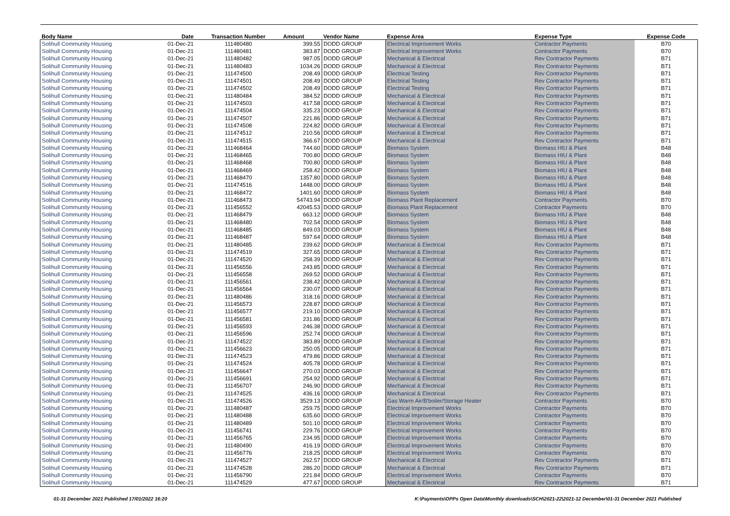| Body Name | Date | Transaction Number | Amount | Vendor Name | Expense Area | Expense Type | Expense Code |
| --- | --- | --- | --- | --- | --- | --- | --- |
| Solihull Community Housing | 01-Dec-21 | 111480480 | 399.55 | DODD GROUP | Electrical Improvement Works | Contractor Payments | B70 |
| Solihull Community Housing | 01-Dec-21 | 111480481 | 383.87 | DODD GROUP | Electrical Improvement Works | Contractor Payments | B70 |
| Solihull Community Housing | 01-Dec-21 | 111480482 | 987.05 | DODD GROUP | Mechanical & Electrical | Rev Contractor Payments | B71 |
| Solihull Community Housing | 01-Dec-21 | 111480483 | 1034.26 | DODD GROUP | Mechanical & Electrical | Rev Contractor Payments | B71 |
| Solihull Community Housing | 01-Dec-21 | 111474500 | 208.49 | DODD GROUP | Electrical Testing | Rev Contractor Payments | B71 |
| Solihull Community Housing | 01-Dec-21 | 111474501 | 208.49 | DODD GROUP | Electrical Testing | Rev Contractor Payments | B71 |
| Solihull Community Housing | 01-Dec-21 | 111474502 | 208.49 | DODD GROUP | Electrical Testing | Rev Contractor Payments | B71 |
| Solihull Community Housing | 01-Dec-21 | 111480484 | 384.52 | DODD GROUP | Mechanical & Electrical | Rev Contractor Payments | B71 |
| Solihull Community Housing | 01-Dec-21 | 111474503 | 417.58 | DODD GROUP | Mechanical & Electrical | Rev Contractor Payments | B71 |
| Solihull Community Housing | 01-Dec-21 | 111474504 | 335.23 | DODD GROUP | Mechanical & Electrical | Rev Contractor Payments | B71 |
| Solihull Community Housing | 01-Dec-21 | 111474507 | 221.86 | DODD GROUP | Mechanical & Electrical | Rev Contractor Payments | B71 |
| Solihull Community Housing | 01-Dec-21 | 111474508 | 224.82 | DODD GROUP | Mechanical & Electrical | Rev Contractor Payments | B71 |
| Solihull Community Housing | 01-Dec-21 | 111474512 | 210.56 | DODD GROUP | Mechanical & Electrical | Rev Contractor Payments | B71 |
| Solihull Community Housing | 01-Dec-21 | 111474515 | 366.67 | DODD GROUP | Mechanical & Electrical | Rev Contractor Payments | B71 |
| Solihull Community Housing | 01-Dec-21 | 111468464 | 744.60 | DODD GROUP | Biomass System | Biomass HIU & Plant | B48 |
| Solihull Community Housing | 01-Dec-21 | 111468465 | 700.80 | DODD GROUP | Biomass System | Biomass HIU & Plant | B48 |
| Solihull Community Housing | 01-Dec-21 | 111468468 | 700.80 | DODD GROUP | Biomass System | Biomass HIU & Plant | B48 |
| Solihull Community Housing | 01-Dec-21 | 111468469 | 258.42 | DODD GROUP | Biomass System | Biomass HIU & Plant | B48 |
| Solihull Community Housing | 01-Dec-21 | 111468470 | 1357.80 | DODD GROUP | Biomass System | Biomass HIU & Plant | B48 |
| Solihull Community Housing | 01-Dec-21 | 111474516 | 1448.00 | DODD GROUP | Biomass System | Biomass HIU & Plant | B48 |
| Solihull Community Housing | 01-Dec-21 | 111468472 | 1401.60 | DODD GROUP | Biomass System | Biomass HIU & Plant | B48 |
| Solihull Community Housing | 01-Dec-21 | 111468473 | 54743.94 | DODD GROUP | Biomass Plant Replacement | Contractor Payments | B70 |
| Solihull Community Housing | 01-Dec-21 | 111456552 | 42045.53 | DODD GROUP | Biomass Plant Replacement | Contractor Payments | B70 |
| Solihull Community Housing | 01-Dec-21 | 111468479 | 663.12 | DODD GROUP | Biomass System | Biomass HIU & Plant | B48 |
| Solihull Community Housing | 01-Dec-21 | 111468480 | 702.54 | DODD GROUP | Biomass System | Biomass HIU & Plant | B48 |
| Solihull Community Housing | 01-Dec-21 | 111468485 | 849.03 | DODD GROUP | Biomass System | Biomass HIU & Plant | B48 |
| Solihull Community Housing | 01-Dec-21 | 111468487 | 597.64 | DODD GROUP | Biomass System | Biomass HIU & Plant | B48 |
| Solihull Community Housing | 01-Dec-21 | 111480485 | 239.62 | DODD GROUP | Mechanical & Electrical | Rev Contractor Payments | B71 |
| Solihull Community Housing | 01-Dec-21 | 111474519 | 327.65 | DODD GROUP | Mechanical & Electrical | Rev Contractor Payments | B71 |
| Solihull Community Housing | 01-Dec-21 | 111474520 | 258.39 | DODD GROUP | Mechanical & Electrical | Rev Contractor Payments | B71 |
| Solihull Community Housing | 01-Dec-21 | 111456556 | 243.85 | DODD GROUP | Mechanical & Electrical | Rev Contractor Payments | B71 |
| Solihull Community Housing | 01-Dec-21 | 111456558 | 269.52 | DODD GROUP | Mechanical & Electrical | Rev Contractor Payments | B71 |
| Solihull Community Housing | 01-Dec-21 | 111456561 | 238.42 | DODD GROUP | Mechanical & Electrical | Rev Contractor Payments | B71 |
| Solihull Community Housing | 01-Dec-21 | 111456564 | 230.07 | DODD GROUP | Mechanical & Electrical | Rev Contractor Payments | B71 |
| Solihull Community Housing | 01-Dec-21 | 111480486 | 318.16 | DODD GROUP | Mechanical & Electrical | Rev Contractor Payments | B71 |
| Solihull Community Housing | 01-Dec-21 | 111456573 | 228.87 | DODD GROUP | Mechanical & Electrical | Rev Contractor Payments | B71 |
| Solihull Community Housing | 01-Dec-21 | 111456577 | 219.10 | DODD GROUP | Mechanical & Electrical | Rev Contractor Payments | B71 |
| Solihull Community Housing | 01-Dec-21 | 111456581 | 231.86 | DODD GROUP | Mechanical & Electrical | Rev Contractor Payments | B71 |
| Solihull Community Housing | 01-Dec-21 | 111456593 | 246.38 | DODD GROUP | Mechanical & Electrical | Rev Contractor Payments | B71 |
| Solihull Community Housing | 01-Dec-21 | 111456596 | 252.74 | DODD GROUP | Mechanical & Electrical | Rev Contractor Payments | B71 |
| Solihull Community Housing | 01-Dec-21 | 111474522 | 383.89 | DODD GROUP | Mechanical & Electrical | Rev Contractor Payments | B71 |
| Solihull Community Housing | 01-Dec-21 | 111456623 | 250.05 | DODD GROUP | Mechanical & Electrical | Rev Contractor Payments | B71 |
| Solihull Community Housing | 01-Dec-21 | 111474523 | 479.86 | DODD GROUP | Mechanical & Electrical | Rev Contractor Payments | B71 |
| Solihull Community Housing | 01-Dec-21 | 111474524 | 405.78 | DODD GROUP | Mechanical & Electrical | Rev Contractor Payments | B71 |
| Solihull Community Housing | 01-Dec-21 | 111456647 | 270.03 | DODD GROUP | Mechanical & Electrical | Rev Contractor Payments | B71 |
| Solihull Community Housing | 01-Dec-21 | 111456691 | 254.92 | DODD GROUP | Mechanical & Electrical | Rev Contractor Payments | B71 |
| Solihull Community Housing | 01-Dec-21 | 111456707 | 246.90 | DODD GROUP | Mechanical & Electrical | Rev Contractor Payments | B71 |
| Solihull Community Housing | 01-Dec-21 | 111474525 | 436.16 | DODD GROUP | Mechanical & Electrical | Rev Contractor Payments | B71 |
| Solihull Community Housing | 01-Dec-21 | 111474526 | 3529.13 | DODD GROUP | Gas Warm Air/B'boiler/Storage Heater | Contractor Payments | B70 |
| Solihull Community Housing | 01-Dec-21 | 111480487 | 259.75 | DODD GROUP | Electrical Improvement Works | Contractor Payments | B70 |
| Solihull Community Housing | 01-Dec-21 | 111480488 | 635.60 | DODD GROUP | Electrical Improvement Works | Contractor Payments | B70 |
| Solihull Community Housing | 01-Dec-21 | 111480489 | 501.10 | DODD GROUP | Electrical Improvement Works | Contractor Payments | B70 |
| Solihull Community Housing | 01-Dec-21 | 111456741 | 229.76 | DODD GROUP | Electrical Improvement Works | Contractor Payments | B70 |
| Solihull Community Housing | 01-Dec-21 | 111456765 | 234.95 | DODD GROUP | Electrical Improvement Works | Contractor Payments | B70 |
| Solihull Community Housing | 01-Dec-21 | 111480490 | 416.19 | DODD GROUP | Electrical Improvement Works | Contractor Payments | B70 |
| Solihull Community Housing | 01-Dec-21 | 111456776 | 218.25 | DODD GROUP | Electrical Improvement Works | Contractor Payments | B70 |
| Solihull Community Housing | 01-Dec-21 | 111474527 | 262.57 | DODD GROUP | Mechanical & Electrical | Rev Contractor Payments | B71 |
| Solihull Community Housing | 01-Dec-21 | 111474528 | 286.20 | DODD GROUP | Mechanical & Electrical | Rev Contractor Payments | B71 |
| Solihull Community Housing | 01-Dec-21 | 111456790 | 221.84 | DODD GROUP | Electrical Improvement Works | Contractor Payments | B70 |
| Solihull Community Housing | 01-Dec-21 | 111474529 | 477.67 | DODD GROUP | Mechanical & Electrical | Rev Contractor Payments | B71 |
01-31 December 2021 Published 17/01/2022 16:20 K:\Payments\OPPs Open Data\Monthly downloads\SCH\2021-22\2021-12 December\01-31 December 2021 Published